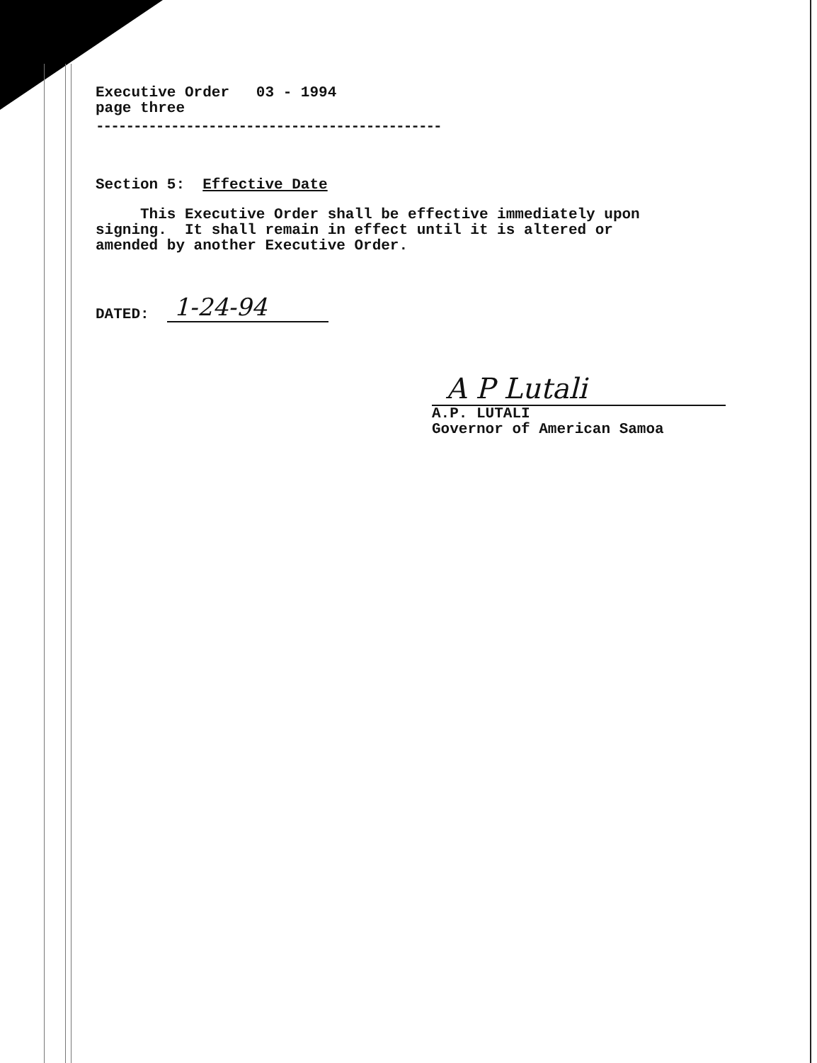Executive Order 03 - 1994
page three
----------------------------------------------
Section 5: Effective Date
This Executive Order shall be effective immediately upon
signing. It shall remain in effect until it is altered or
amended by another Executive Order.
DATED:
1-24-94
A P Lutali
A.P. LUTALI
Governor of American Samoa